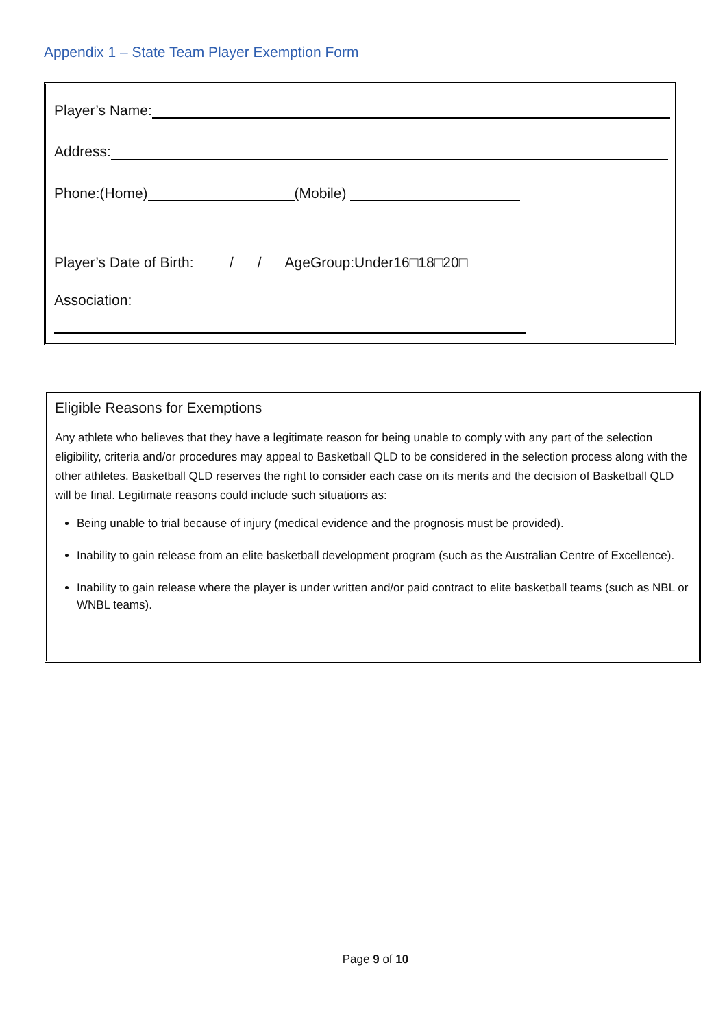Appendix 1 – State Team Player Exemption Form
Player’s Name:
Address:
Phone:(Home) (Mobile)
Player’s Date of Birth: / / AgeGroup:Under16□18□20□
Association:
Eligible Reasons for Exemptions
Any athlete who believes that they have a legitimate reason for being unable to comply with any part of the selection eligibility, criteria and/or procedures may appeal to Basketball QLD to be considered in the selection process along with the other athletes. Basketball QLD reserves the right to consider each case on its merits and the decision of Basketball QLD will be final. Legitimate reasons could include such situations as:
Being unable to trial because of injury (medical evidence and the prognosis must be provided).
Inability to gain release from an elite basketball development program (such as the Australian Centre of Excellence).
Inability to gain release where the player is under written and/or paid contract to elite basketball teams (such as NBL or WNBL teams).
Page 9 of 10